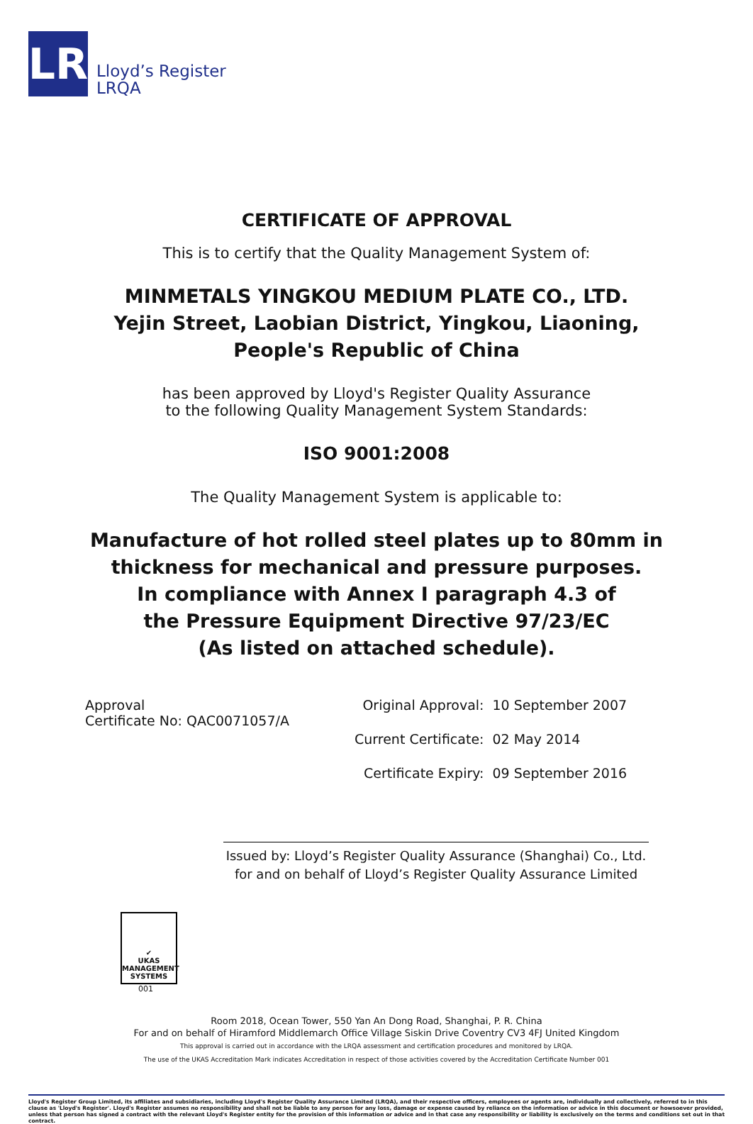LR
Lloyd’s Register
LRQA
CERTIFICATE OF APPROVAL
This is to certify that the Quality Management System of:
MINMETALS YINGKOU MEDIUM PLATE CO., LTD.
Yejin Street, Laobian District, Yingkou, Liaoning,
People's Republic of China
has been approved by Lloyd's Register Quality Assurance
to the following Quality Management System Standards:
ISO 9001:2008
The Quality Management System is applicable to:
Manufacture of hot rolled steel plates up to 80mm in
thickness for mechanical and pressure purposes.
In compliance with Annex I paragraph 4.3 of
the Pressure Equipment Directive 97/23/EC
(As listed on attached schedule).
Approval
Certificate No: QAC0071057/A
| Original Approval: | 10 September 2007 |
| Current Certificate: | 02 May 2014 |
| Certificate Expiry: | 09 September 2016 |
Issued by: Lloyd’s Register Quality Assurance (Shanghai) Co., Ltd.
for and on behalf of Lloyd’s Register Quality Assurance Limited
✔
UKAS
MANAGEMENT SYSTEMS
001
Room 2018, Ocean Tower, 550 Yan An Dong Road, Shanghai, P. R. China
For and on behalf of Hiramford Middlemarch Office Village Siskin Drive Coventry CV3 4FJ United Kingdom
This approval is carried out in accordance with the LRQA assessment and certification procedures and monitored by LRQA.
The use of the UKAS Accreditation Mark indicates Accreditation in respect of those activities covered by the Accreditation Certificate Number 001
Lloyd's Register Group Limited, its affiliates and subsidiaries, including Lloyd's Register Quality Assurance Limited (LRQA), and their respective officers, employees or agents are, individually and collectively, referred to in this clause as 'Lloyd's Register'. Lloyd's Register assumes no responsibility and shall not be liable to any person for any loss, damage or expense caused by reliance on the information or advice in this document or howsoever provided, unless that person has signed a contract with the relevant Lloyd's Register entity for the provision of this information or advice and in that case any responsibility or liability is exclusively on the terms and conditions set out in that contract.